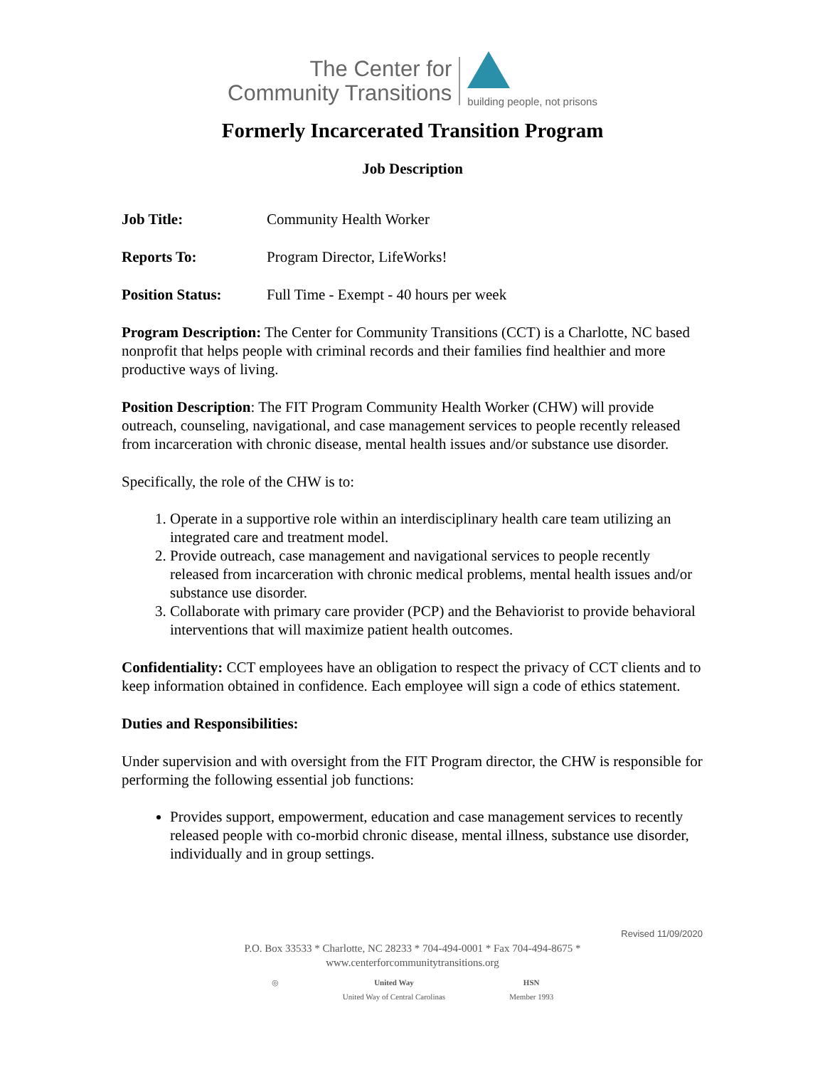The Center for
Community Transitions
building people, not prisons
Formerly Incarcerated Transition Program
Job Description
Job Title: Community Health Worker
Reports To: Program Director, LifeWorks!
Position Status: Full Time - Exempt - 40 hours per week
Program Description: The Center for Community Transitions (CCT) is a Charlotte, NC based nonprofit that helps people with criminal records and their families find healthier and more productive ways of living.
Position Description: The FIT Program Community Health Worker (CHW) will provide outreach, counseling, navigational, and case management services to people recently released from incarceration with chronic disease, mental health issues and/or substance use disorder.
Specifically, the role of the CHW is to:
1. Operate in a supportive role within an interdisciplinary health care team utilizing an integrated care and treatment model.
2. Provide outreach, case management and navigational services to people recently released from incarceration with chronic medical problems, mental health issues and/or substance use disorder.
3. Collaborate with primary care provider (PCP) and the Behaviorist to provide behavioral interventions that will maximize patient health outcomes.
Confidentiality: CCT employees have an obligation to respect the privacy of CCT clients and to keep information obtained in confidence. Each employee will sign a code of ethics statement.
Duties and Responsibilities:
Under supervision and with oversight from the FIT Program director, the CHW is responsible for performing the following essential job functions:
Provides support, empowerment, education and case management services to recently released people with co-morbid chronic disease, mental illness, substance use disorder, individually and in group settings.
Revised 11/09/2020
P.O. Box 33533 * Charlotte, NC 28233 * 704-494-0001 * Fax 704-494-8675 *
www.centerforcommunitytransitions.org
◎ United Way
United Way of Central Carolinas HSN
Member 1993